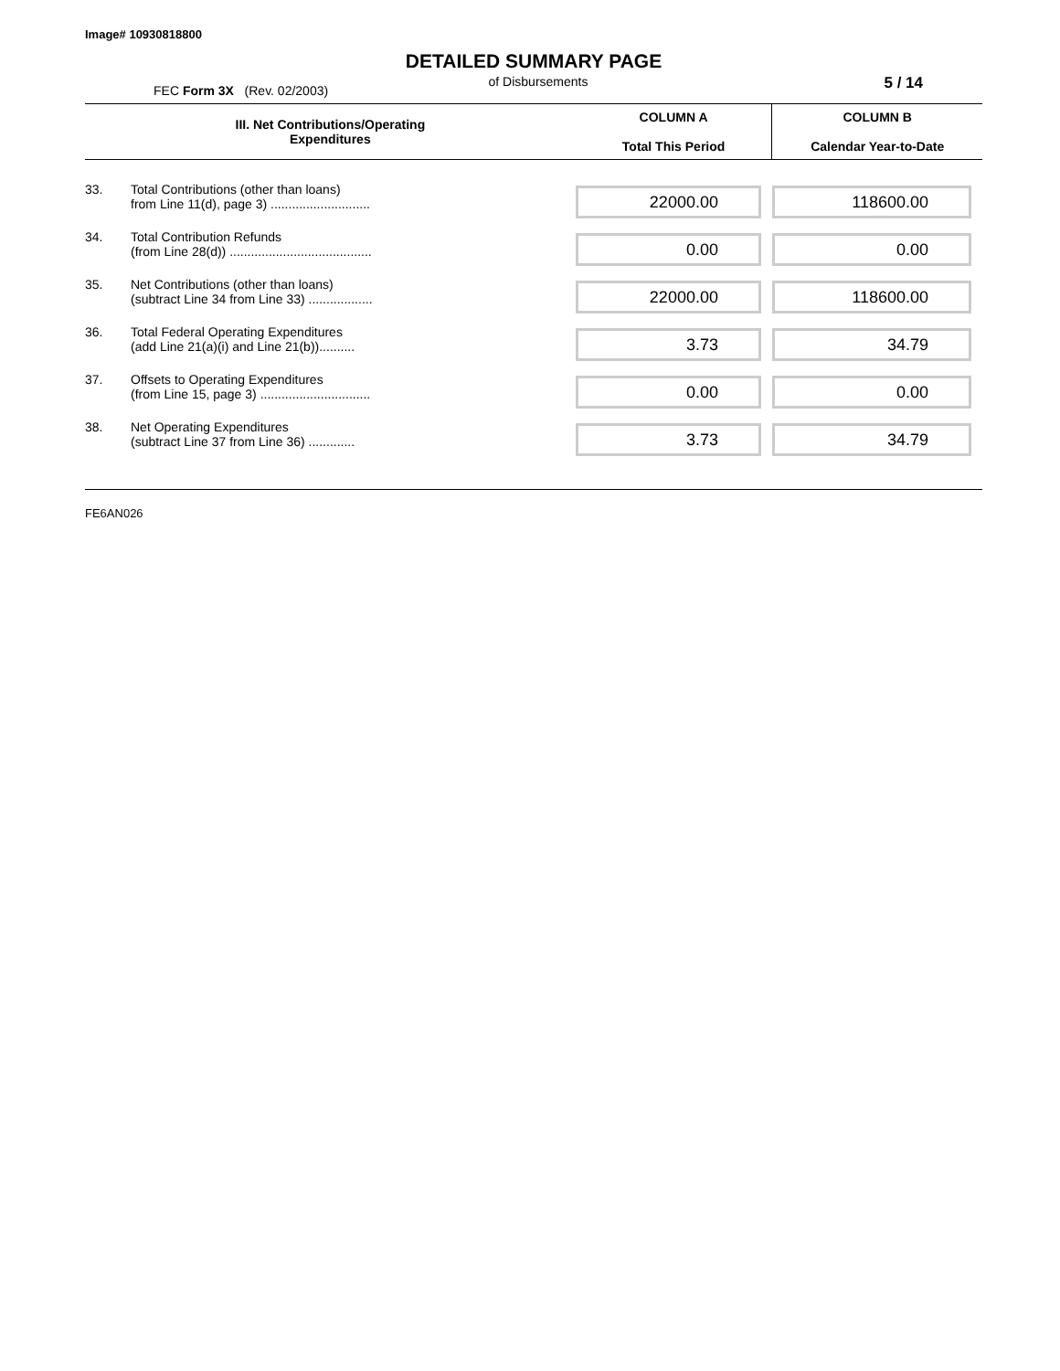Image# 10930818800
DETAILED SUMMARY PAGE
FEC Form 3X (Rev. 02/2003)
of Disbursements
5 / 14
| III. Net Contributions/Operating Expenditures | | COLUMN A Total This Period | COLUMN B Calendar Year-to-Date |
| --- | --- | --- | --- |
| 33. | Total Contributions (other than loans) from Line 11(d), page 3) ............................ | 22000.00 | 118600.00 |
| 34. | Total Contribution Refunds (from Line 28(d)) ........................................ | 0.00 | 0.00 |
| 35. | Net Contributions (other than loans) (subtract Line 34 from Line 33) .................. | 22000.00 | 118600.00 |
| 36. | Total Federal Operating Expenditures (add Line 21(a)(i) and Line 21(b)).......... | 3.73 | 34.79 |
| 37. | Offsets to Operating Expenditures (from Line 15, page 3) ............................... | 0.00 | 0.00 |
| 38. | Net Operating Expenditures (subtract Line 37 from Line 36) ............. | 3.73 | 34.79 |
FE6AN026